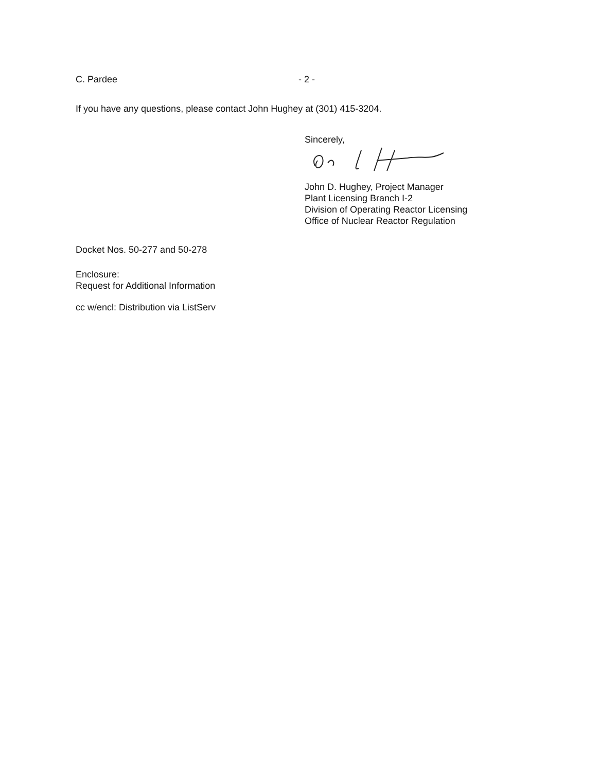C. Pardee - 2 -
If you have any questions, please contact John Hughey at (301) 415-3204.
Sincerely,
John D. Hughey, Project Manager
Plant Licensing Branch I-2
Division of Operating Reactor Licensing
Office of Nuclear Reactor Regulation
Docket Nos. 50-277 and 50-278
Enclosure:
Request for Additional Information
cc w/encl: Distribution via ListServ